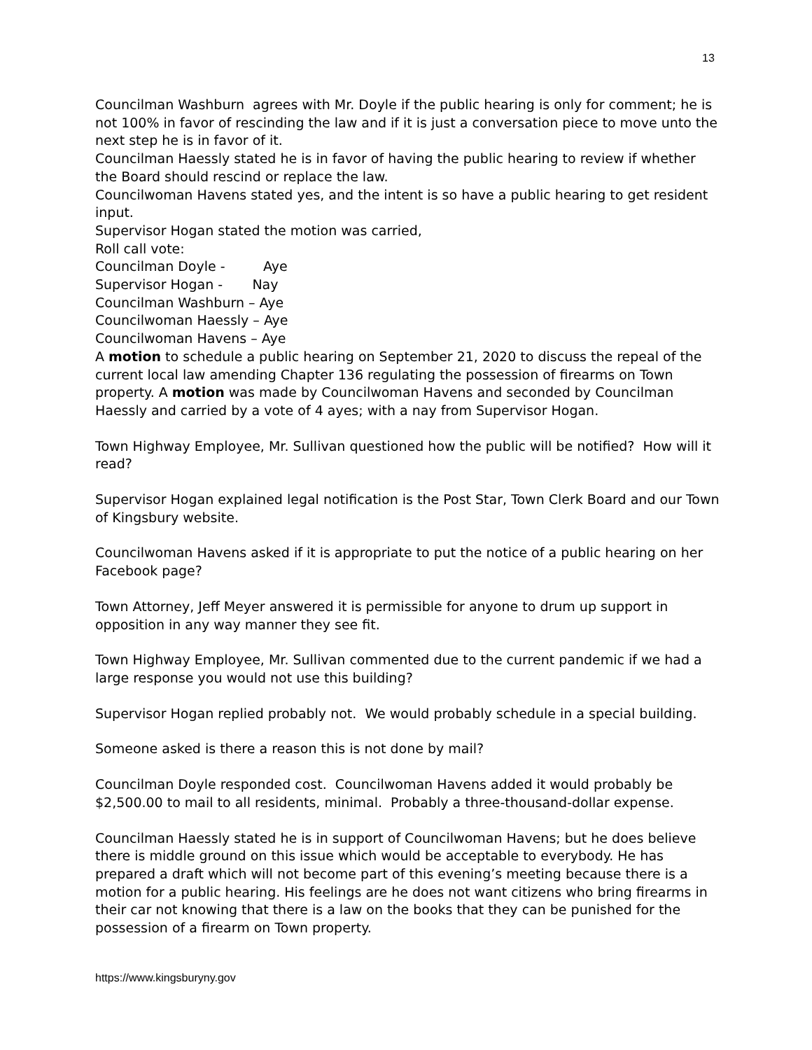13
Councilman Washburn agrees with Mr. Doyle if the public hearing is only for comment; he is not 100% in favor of rescinding the law and if it is just a conversation piece to move unto the next step he is in favor of it.
Councilman Haessly stated he is in favor of having the public hearing to review if whether the Board should rescind or replace the law.
Councilwoman Havens stated yes, and the intent is so have a public hearing to get resident input.
Supervisor Hogan stated the motion was carried,
Roll call vote:
Councilman Doyle - Aye
Supervisor Hogan - Nay
Councilman Washburn – Aye
Councilwoman Haessly – Aye
Councilwoman Havens – Aye
A motion to schedule a public hearing on September 21, 2020 to discuss the repeal of the current local law amending Chapter 136 regulating the possession of firearms on Town property. A motion was made by Councilwoman Havens and seconded by Councilman Haessly and carried by a vote of 4 ayes; with a nay from Supervisor Hogan.
Town Highway Employee, Mr. Sullivan questioned how the public will be notified? How will it read?
Supervisor Hogan explained legal notification is the Post Star, Town Clerk Board and our Town of Kingsbury website.
Councilwoman Havens asked if it is appropriate to put the notice of a public hearing on her Facebook page?
Town Attorney, Jeff Meyer answered it is permissible for anyone to drum up support in opposition in any way manner they see fit.
Town Highway Employee, Mr. Sullivan commented due to the current pandemic if we had a large response you would not use this building?
Supervisor Hogan replied probably not. We would probably schedule in a special building.
Someone asked is there a reason this is not done by mail?
Councilman Doyle responded cost. Councilwoman Havens added it would probably be $2,500.00 to mail to all residents, minimal. Probably a three-thousand-dollar expense.
Councilman Haessly stated he is in support of Councilwoman Havens; but he does believe there is middle ground on this issue which would be acceptable to everybody. He has prepared a draft which will not become part of this evening’s meeting because there is a motion for a public hearing. His feelings are he does not want citizens who bring firearms in their car not knowing that there is a law on the books that they can be punished for the possession of a firearm on Town property.
https://www.kingsburyny.gov